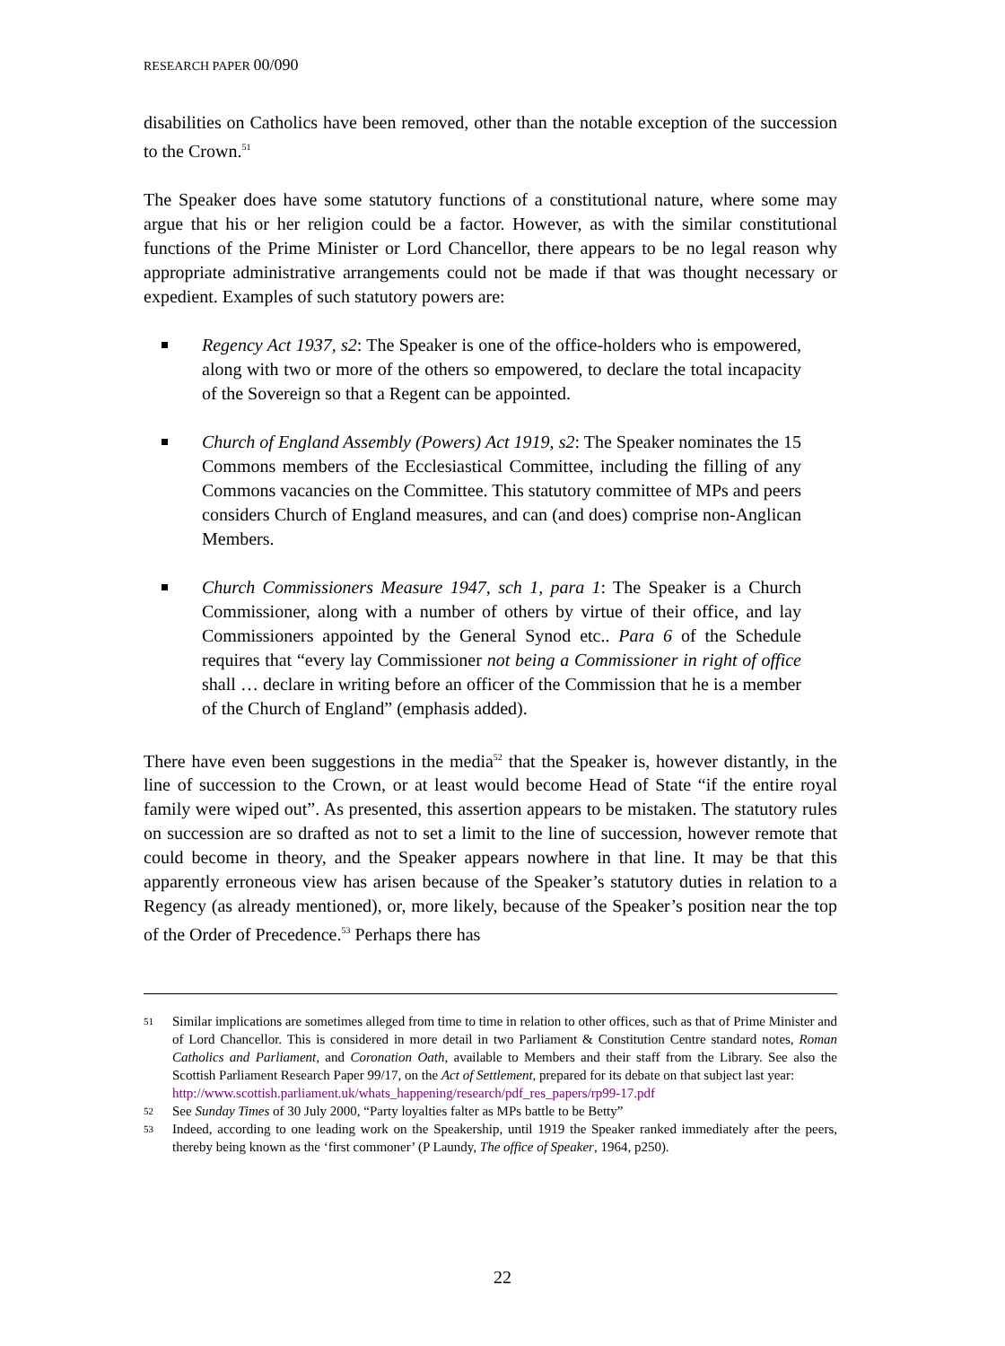RESEARCH PAPER 00/090
disabilities on Catholics have been removed, other than the notable exception of the succession to the Crown.<sup>51</sup>
The Speaker does have some statutory functions of a constitutional nature, where some may argue that his or her religion could be a factor. However, as with the similar constitutional functions of the Prime Minister or Lord Chancellor, there appears to be no legal reason why appropriate administrative arrangements could not be made if that was thought necessary or expedient. Examples of such statutory powers are:
Regency Act 1937, s2: The Speaker is one of the office-holders who is empowered, along with two or more of the others so empowered, to declare the total incapacity of the Sovereign so that a Regent can be appointed.
Church of England Assembly (Powers) Act 1919, s2: The Speaker nominates the 15 Commons members of the Ecclesiastical Committee, including the filling of any Commons vacancies on the Committee. This statutory committee of MPs and peers considers Church of England measures, and can (and does) comprise non-Anglican Members.
Church Commissioners Measure 1947, sch 1, para 1: The Speaker is a Church Commissioner, along with a number of others by virtue of their office, and lay Commissioners appointed by the General Synod etc.. Para 6 of the Schedule requires that “every lay Commissioner not being a Commissioner in right of office shall … declare in writing before an officer of the Commission that he is a member of the Church of England” (emphasis added).
There have even been suggestions in the media<sup>52</sup> that the Speaker is, however distantly, in the line of succession to the Crown, or at least would become Head of State “if the entire royal family were wiped out”. As presented, this assertion appears to be mistaken. The statutory rules on succession are so drafted as not to set a limit to the line of succession, however remote that could become in theory, and the Speaker appears nowhere in that line. It may be that this apparently erroneous view has arisen because of the Speaker’s statutory duties in relation to a Regency (as already mentioned), or, more likely, because of the Speaker’s position near the top of the Order of Precedence.<sup>53</sup> Perhaps there has
51 Similar implications are sometimes alleged from time to time in relation to other offices, such as that of Prime Minister and of Lord Chancellor. This is considered in more detail in two Parliament & Constitution Centre standard notes, Roman Catholics and Parliament, and Coronation Oath, available to Members and their staff from the Library. See also the Scottish Parliament Research Paper 99/17, on the Act of Settlement, prepared for its debate on that subject last year:
http://www.scottish.parliament.uk/whats_happening/research/pdf_res_papers/rp99-17.pdf
52 See Sunday Times of 30 July 2000, “Party loyalties falter as MPs battle to be Betty”
53 Indeed, according to one leading work on the Speakership, until 1919 the Speaker ranked immediately after the peers, thereby being known as the ‘first commoner’ (P Laundy, The office of Speaker, 1964, p250).
22